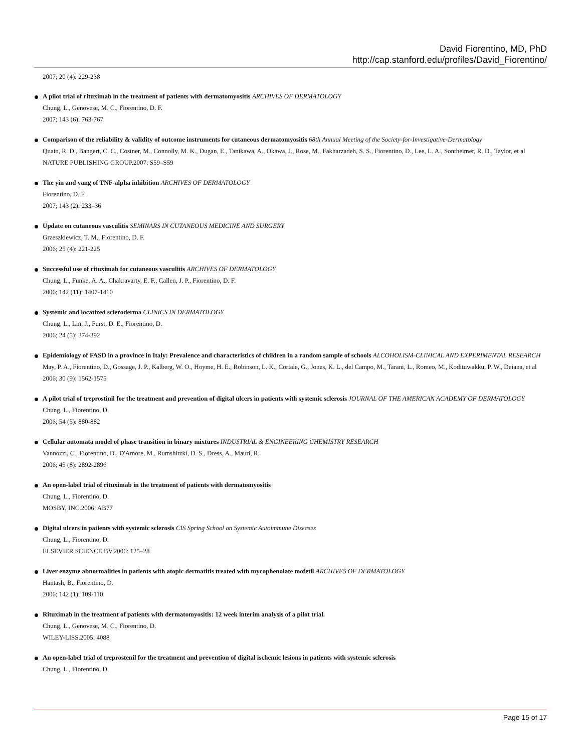David Fiorentino, MD, PhD
http://cap.stanford.edu/profiles/David_Fiorentino/
2007; 20 (4): 229-238
A pilot trial of rituximab in the treatment of patients with dermatomyositis ARCHIVES OF DERMATOLOGY
Chung, L., Genovese, M. C., Fiorentino, D. F.
2007; 143 (6): 763-767
Comparison of the reliability & validity of outcome instruments for cutaneous dermatomyositis 68th Annual Meeting of the Society-for-Investigative-Dermatology
Quain, R. D., Bangert, C. C., Costner, M., Connolly, M. K., Dugan, E., Tanikawa, A., Okawa, J., Rose, M., Fakharzadeh, S. S., Fiorentino, D., Lee, L. A., Sontheimer, R. D., Taylor, et al
NATURE PUBLISHING GROUP.2007: S59–S59
The yin and yang of TNF-alpha inhibition ARCHIVES OF DERMATOLOGY
Fiorentino, D. F.
2007; 143 (2): 233–36
Update on cutaneous vasculitis SEMINARS IN CUTANEOUS MEDICINE AND SURGERY
Grzeszkiewicz, T. M., Fiorentino, D. F.
2006; 25 (4): 221-225
Successful use of rituximab for cutaneous vasculitis ARCHIVES OF DERMATOLOGY
Chung, L., Funke, A. A., Chakravarty, E. F., Callen, J. P., Fiorentino, D. F.
2006; 142 (11): 1407-1410
Systemic and locatized scleroderma CLINICS IN DERMATOLOGY
Chung, L., Lin, J., Furst, D. E., Fiorentino, D.
2006; 24 (5): 374-392
Epidemiology of FASD in a province in Italy: Prevalence and characteristics of children in a random sample of schools ALCOHOLISM-CLINICAL AND EXPERIMENTAL RESEARCH
May, P. A., Fiorentino, D., Gossage, J. P., Kalberg, W. O., Hoyme, H. E., Robinson, L. K., Coriale, G., Jones, K. L., del Campo, M., Tarani, L., Romeo, M., Kodituwakku, P. W., Deiana, et al
2006; 30 (9): 1562-1575
A pilot trial of treprostinil for the treatment and prevention of digital ulcers in patients with systemic sclerosis JOURNAL OF THE AMERICAN ACADEMY OF DERMATOLOGY
Chung, L., Fiorentino, D.
2006; 54 (5): 880-882
Cellular automata model of phase transition in binary mixtures INDUSTRIAL & ENGINEERING CHEMISTRY RESEARCH
Vannozzi, C., Fiorentino, D., D'Amore, M., Rumshitzki, D. S., Dress, A., Mauri, R.
2006; 45 (8): 2892-2896
An open-label trial of rituximab in the treatment of patients with dermatomyositis
Chung, L., Fiorentino, D.
MOSBY, INC.2006: AB77
Digital ulcers in patients with systemic sclerosis CIS Spring School on Systemic Autoimmune Diseases
Chung, L., Fiorentino, D.
ELSEVIER SCIENCE BV.2006: 125–28
Liver enzyme abnormalities in patients with atopic dermatitis treated with mycophenolate mofetil ARCHIVES OF DERMATOLOGY
Hantash, B., Fiorentino, D.
2006; 142 (1): 109-110
Rituximab in the treatment of patients with dermatomyositis: 12 week interim analysis of a pilot trial.
Chung, L., Genovese, M. C., Fiorentino, D.
WILEY-LISS.2005: 4088
An open-label trial of treprostenil for the treatment and prevention of digital ischemic lesions in patients with systemic sclerosis
Chung, L., Fiorentino, D.
Page 15 of 17